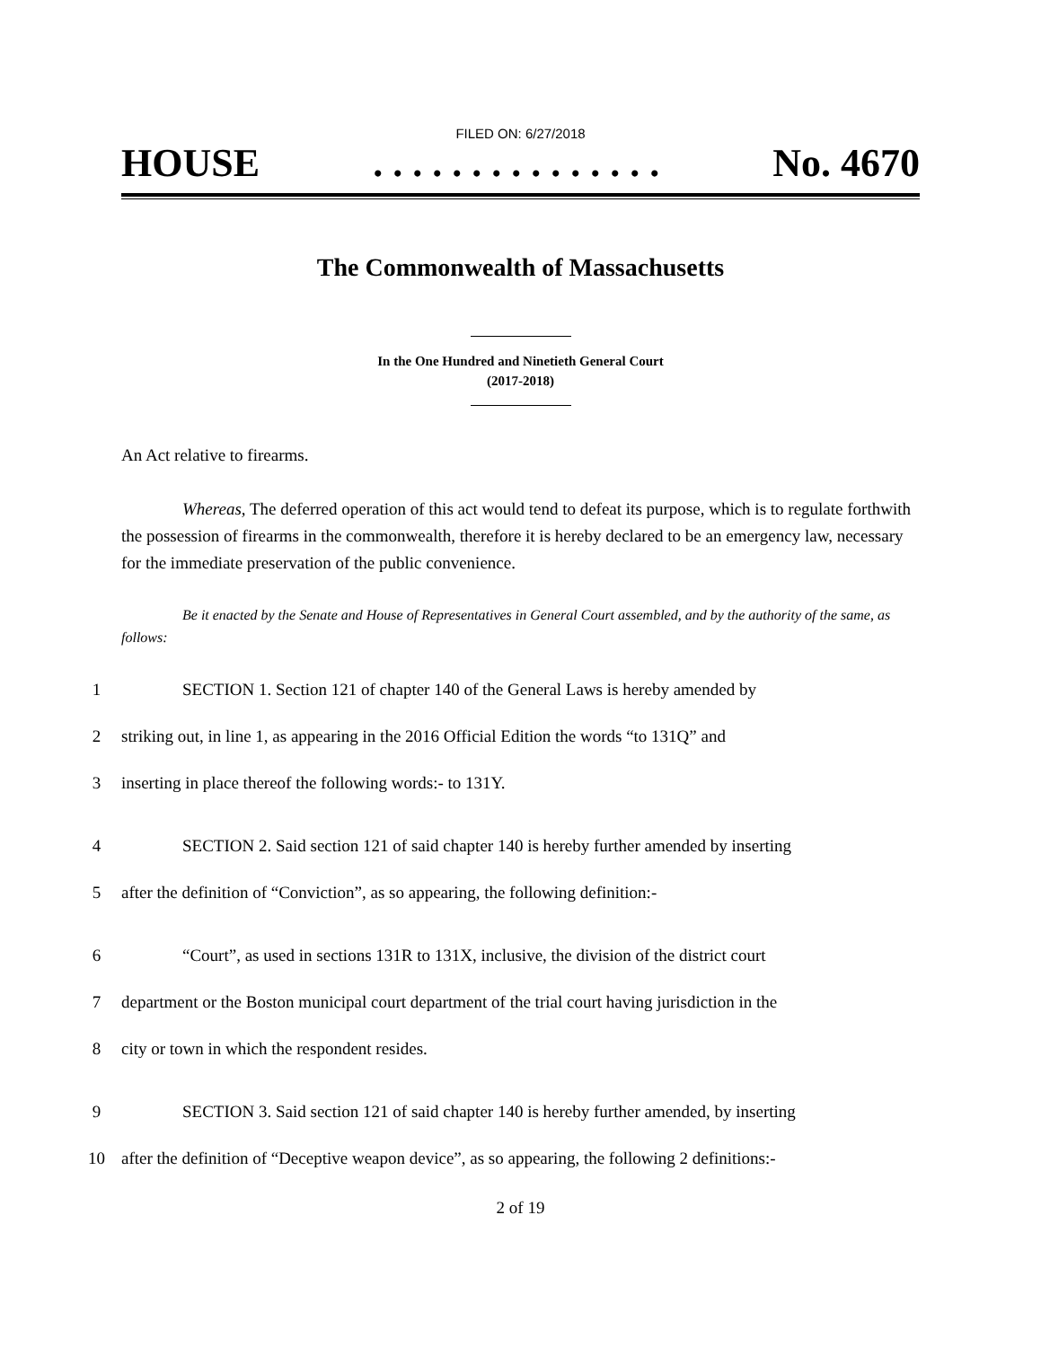FILED ON: 6/27/2018
HOUSE. . . . . . . . . . . . . . . No. 4670
The Commonwealth of Massachusetts
In the One Hundred and Ninetieth General Court
(2017-2018)
An Act relative to firearms.
Whereas, The deferred operation of this act would tend to defeat its purpose, which is to regulate forthwith the possession of firearms in the commonwealth, therefore it is hereby declared to be an emergency law, necessary for the immediate preservation of the public convenience.
Be it enacted by the Senate and House of Representatives in General Court assembled, and by the authority of the same, as follows:
1 SECTION 1. Section 121 of chapter 140 of the General Laws is hereby amended by
2 striking out, in line 1, as appearing in the 2016 Official Edition the words “to 131Q” and
3 inserting in place thereof the following words:- to 131Y.
4 SECTION 2. Said section 121 of said chapter 140 is hereby further amended by inserting
5 after the definition of “Conviction”, as so appearing, the following definition:-
6 “Court”, as used in sections 131R to 131X, inclusive, the division of the district court
7 department or the Boston municipal court department of the trial court having jurisdiction in the
8 city or town in which the respondent resides.
9 SECTION 3. Said section 121 of said chapter 140 is hereby further amended, by inserting
10 after the definition of “Deceptive weapon device”, as so appearing, the following 2 definitions:-
2 of 19